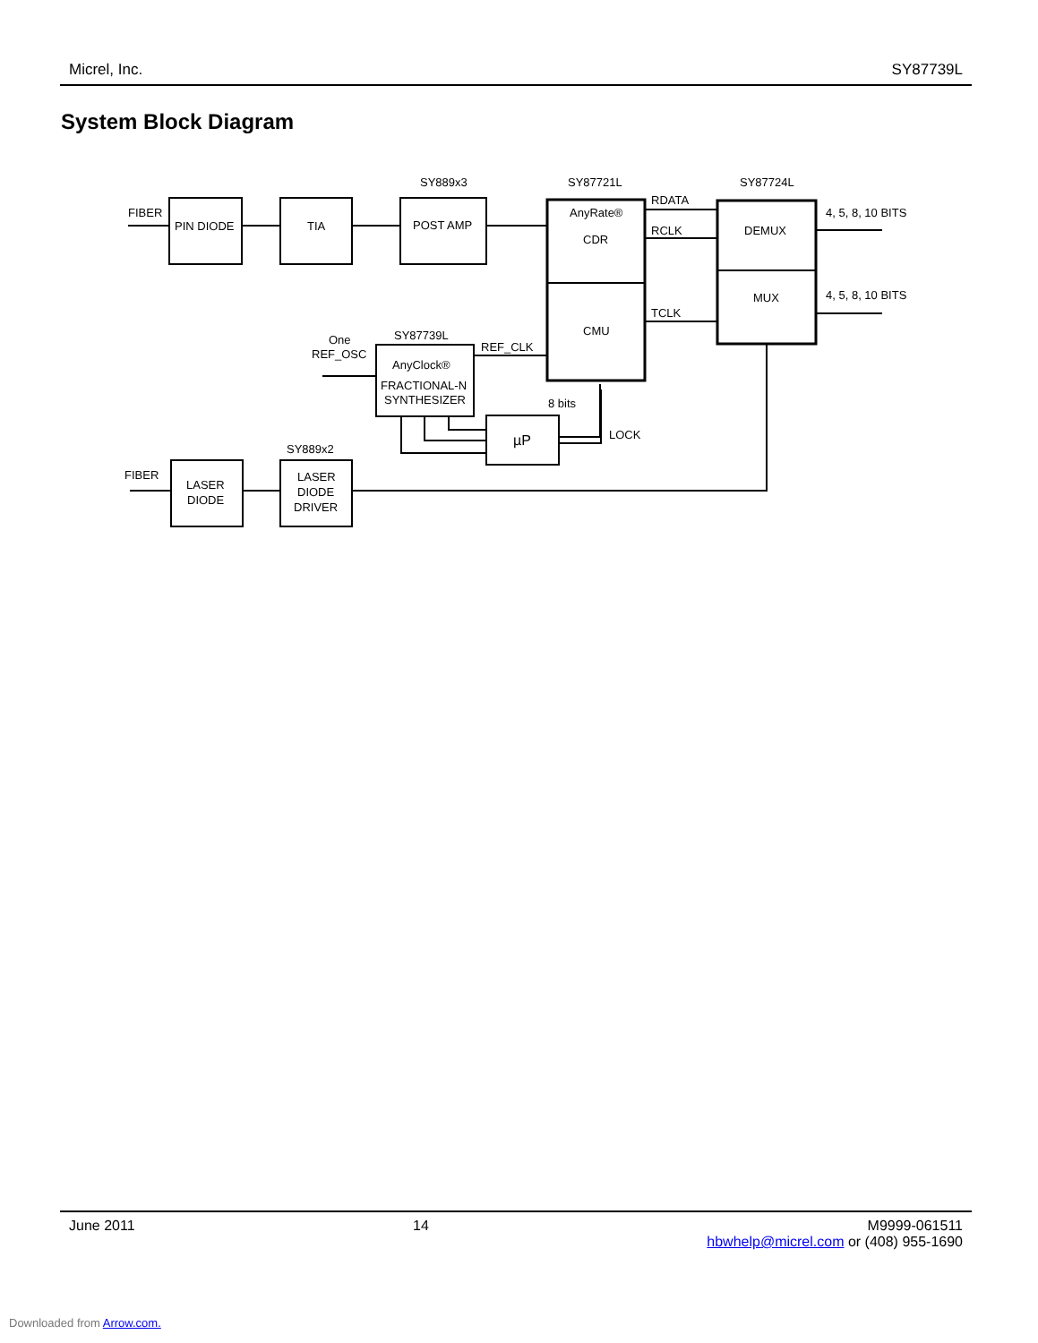Micrel, Inc. SY87739L
System Block Diagram
FIBER
PIN DIODE
TIA
POST AMP
SY889x3
SY87721L
SY87724L
AnyRate®
CDR
CMU
RDATA
RCLK
TCLK
DEMUX
MUX
4, 5, 8, 10 BITS
4, 5, 8, 10 BITS
One
REF_OSC
SY87739L
REF_CLK
AnyClock®
FRACTIONAL-N
SYNTHESIZER
8 bits
LOCK
µP
SY889x2
FIBER
LASER
DIODE
LASER
DIODE
DRIVER
June 2011 14 M9999-061511
hbwhelp@micrel.com or (408) 955-1690
Downloaded from Arrow.com.